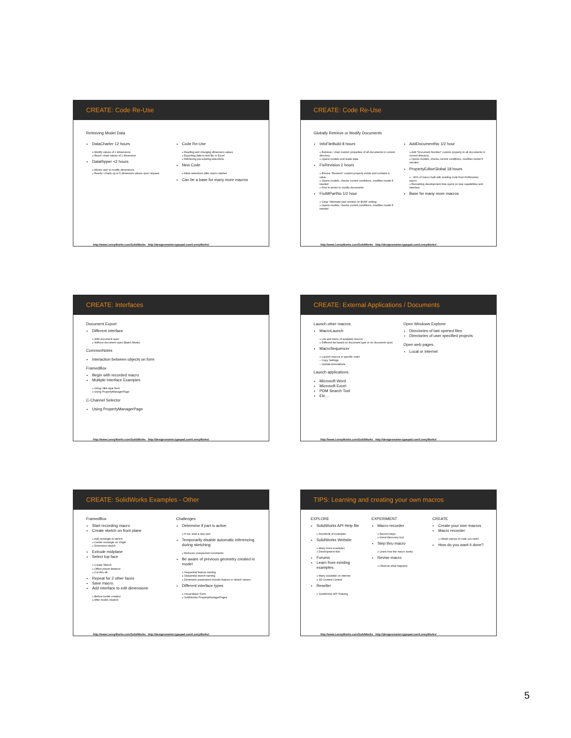CREATE: Code Re-Use
Retrieving Model Data
DataCharter 12 hours
» Modify values of 2 dimensions
» Read / chart values of 1 dimension
DataRipper <2 hours
» Allows user to modify dimensions
» Reads / charts up to 5 dimension values upon request.
Code Re-Use
» Reading and changing dimension values
» Exporting data to test file or Excel
» Retrieving pre-existing selections
New Code
» Allow selections after macro started
Can be a base for many more macros
http://www.LennyWorks.com/SolidWorks http://designsmarter.typepad.com/LennyWorks/
CREATE: Code Re-Use
Globally Retrieve or Modify Documents
InfoFileBuild 8 hours
» Retrieve / chart custom properties of all documents in current directory.
» Opens models and reads data.
FixRevision 2 hours
» Ensure "Revision" custom property exists and contains a value.
» Opens models, checks current conditions, modifies model if needed
» First in series to modify documents
FixAltPartNo 1/2 hour
» Clear "Alternate part number on BOM" setting
» Opens models, checks current conditions, modifies model if needed
AddDocumentNo 1/2 hour
» Add "Document Number" custom property to all documents in current directory.
» Opens models, checks current conditions, modifies model if needed
PropertyEditorGlobal 18 hours
» ~30% of macro built with existing code from FixRevision macro
» Remaining development time spent on new capabilities and interface.
Base for many more macros
http://www.LennyWorks.com/SolidWorks http://designsmarter.typepad.com/LennyWorks/
CREATE: Interfaces
Document Export
Different interface
» With document open
» Without document open (Batch Mode)
CommonNotes
Interaction between objects on form
FramedBox
Begin with recorded macro
Multiple Interface Examples
» Using VBA style form
» Using PropertyManagerPage
C-Channel Selector
Using PropertyManagerPage
http://www.LennyWorks.com/SolidWorks http://designsmarter.typepad.com/LennyWorks/
CREATE: External Applications / Documents
Launch other macros.
MacroLaunch
» List and menu of available macros
» Different list based on document type or no document open
MacroSequencer
» Launch macros in specific order
– Copy Settings
– Update Annotations
Launch applications.
Microsoft Word
Microsoft Excel
PDM Search Tool
Etc…
Open Windows Explorer
Directories of last opened files
Directories of user specified projects
Open web pages.
Local or Internet
http://www.LennyWorks.com/SolidWorks http://designsmarter.typepad.com/LennyWorks/
CREATE: SolidWorks Examples - Other
FramedBox
Start recording macro
Create sketch on front plane
» Add rectangle to sketch
» Center rectangle on Origin
» Dimension sketch
Extrude midplane
Select top face
» Create Sketch
» Offset preset distance
» Cut thru all
Repeat for 2 other faces
Save macro
Add interface to edit dimensions
» Before model creation
» After model creation
Challenges
Determine if part is active.
» If not, start a new part
Temporarily disable automatic inferencing during sketching
» Reduces unexpected constraints
Be aware of previous geometry created in model
» Sequential feature naming
» Sequential sketch naming
» Dimension parameters include feature or sketch names
Different interface types
» Visual Basic Form
» SolidWorks PropertyManagerPages
http://www.LennyWorks.com/SolidWorks http://designsmarter.typepad.com/LennyWorks/
TIPS: Learning and creating your own macros
EXPLORE
SolidWorks API Help file
» Hundreds of examples
SolidWorks Website
» Many more examples
» Development Kits
Forums
Learn from existing examples.
» Many available on internet
» 3D Content Central
Reseller
» SolidWorks API Training
EXPERIMENT
Macro recorder
» Record steps
» Great discovery tool
Step thru macro
» Learn how the macro works
Revise macro
» Observe what happens
CREATE
Create your own macros
Macro recorder
» Obtain pieces of code you need
How do you want it done?
http://www.LennyWorks.com/SolidWorks http://designsmarter.typepad.com/LennyWorks/
5